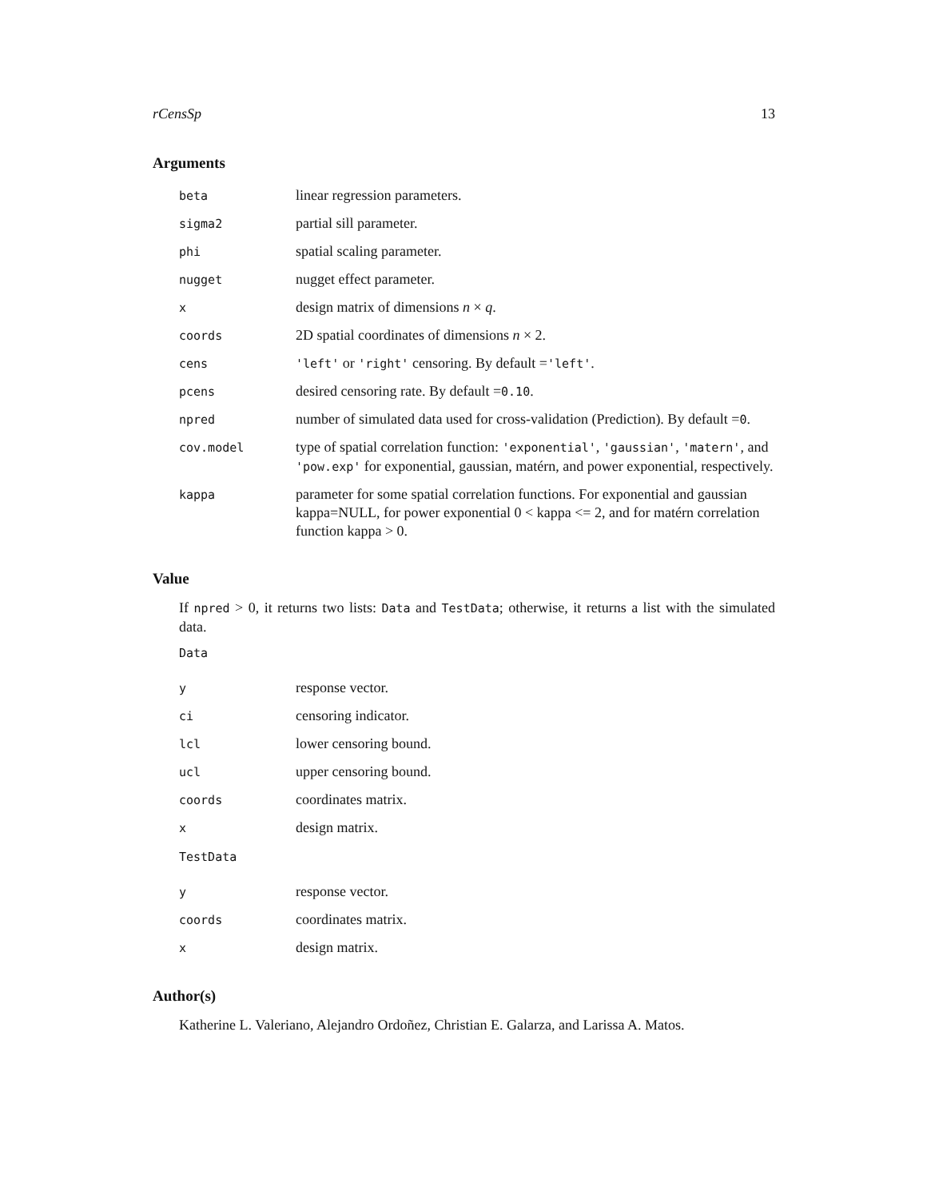rCensSp 13
Arguments
| beta | linear regression parameters. |
| sigma2 | partial sill parameter. |
| phi | spatial scaling parameter. |
| nugget | nugget effect parameter. |
| x | design matrix of dimensions n × q . |
| coords | 2D spatial coordinates of dimensions n × 2. |
| cens | 'left' or 'right' censoring. By default = 'left' . |
| pcens | desired censoring rate. By default = 0.10 . |
| npred | number of simulated data used for cross-validation (Prediction). By default = 0 . |
| cov.model | type of spatial correlation function: 'exponential' , 'gaussian' , 'matern' , and 'pow.exp' for exponential, gaussian, matérn, and power exponential, respectively. |
| kappa | parameter for some spatial correlation functions. For exponential and gaussian kappa=NULL, for power exponential 0 < kappa <= 2, and for matérn correlation function kappa > 0. |
Value
If npred > 0, it returns two lists: Data and TestData; otherwise, it returns a list with the simulated data.
Data
| y | response vector. |
| ci | censoring indicator. |
| lcl | lower censoring bound. |
| ucl | upper censoring bound. |
| coords | coordinates matrix. |
| x | design matrix. |
TestData
| y | response vector. |
| coords | coordinates matrix. |
| x | design matrix. |
Author(s)
Katherine L. Valeriano, Alejandro Ordoñez, Christian E. Galarza, and Larissa A. Matos.